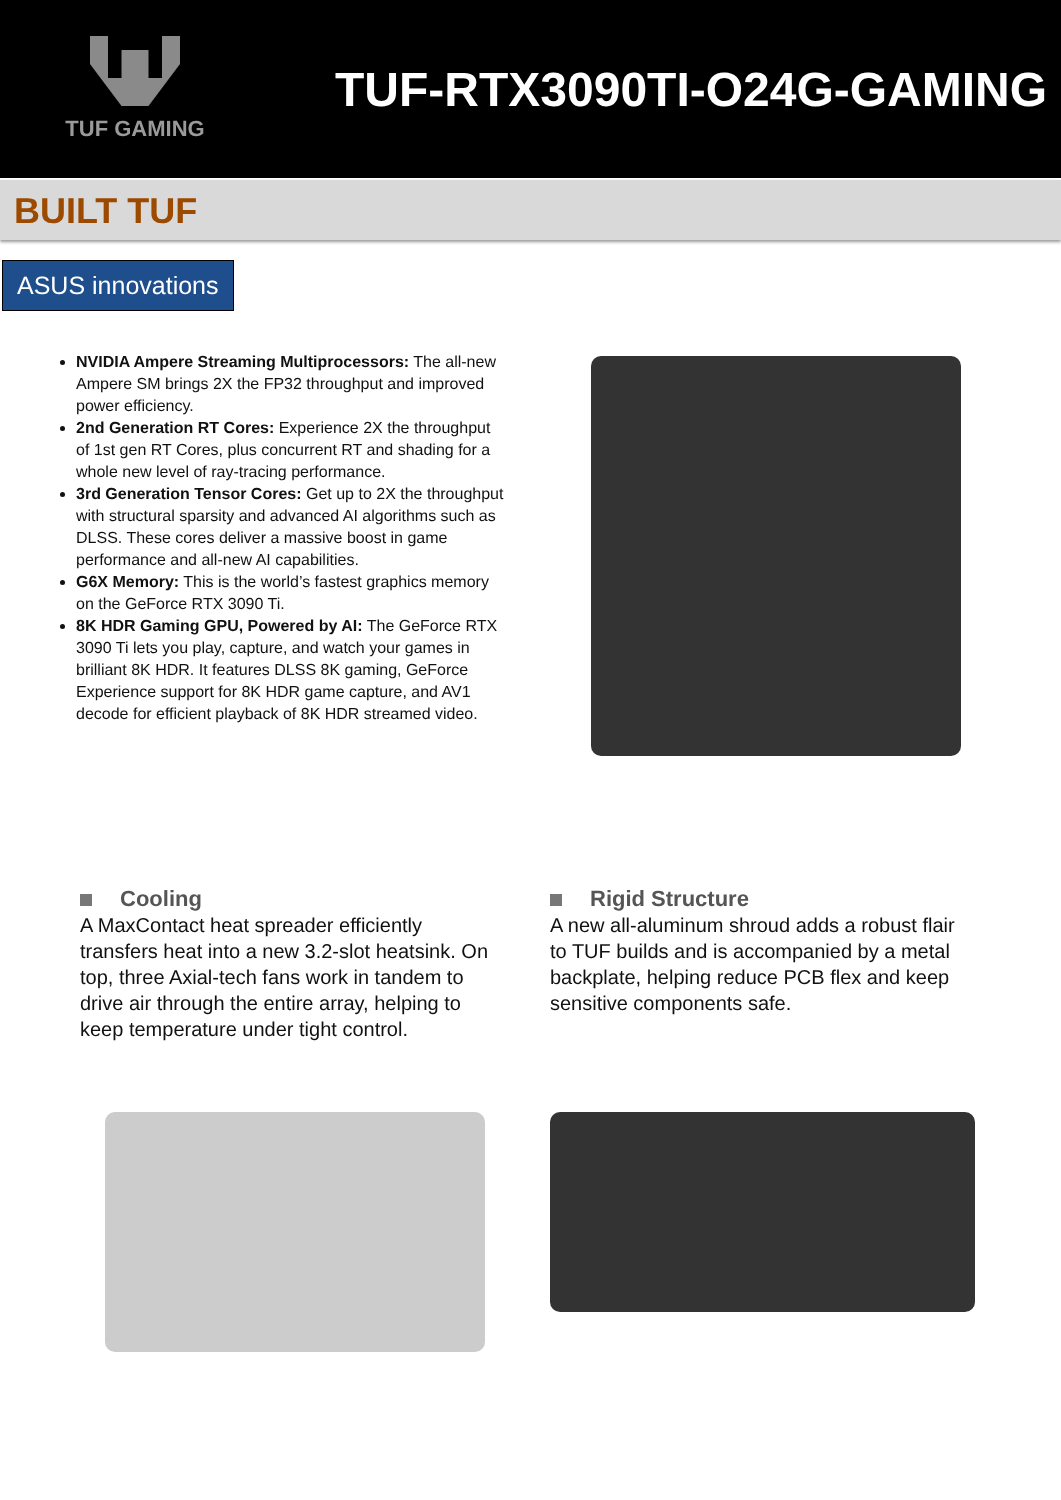TUF GAMING
TUF-RTX3090TI-O24G-GAMING
BUILT TUF
ASUS innovations
NVIDIA Ampere Streaming Multiprocessors: The all-new Ampere SM brings 2X the FP32 throughput and improved power efficiency.
2nd Generation RT Cores: Experience 2X the throughput of 1st gen RT Cores, plus concurrent RT and shading for a whole new level of ray-tracing performance.
3rd Generation Tensor Cores: Get up to 2X the throughput with structural sparsity and advanced AI algorithms such as DLSS. These cores deliver a massive boost in game performance and all-new AI capabilities.
G6X Memory: This is the world’s fastest graphics memory on the GeForce RTX 3090 Ti.
8K HDR Gaming GPU, Powered by AI: The GeForce RTX 3090 Ti lets you play, capture, and watch your games in brilliant 8K HDR. It features DLSS 8K gaming, GeForce Experience support for 8K HDR game capture, and AV1 decode for efficient playback of 8K HDR streamed video.
Cooling
A MaxContact heat spreader efficiently transfers heat into a new 3.2-slot heatsink. On top, three Axial-tech fans work in tandem to drive air through the entire array, helping to keep temperature under tight control.
Rigid Structure
A new all-aluminum shroud adds a robust flair to TUF builds and is accompanied by a metal backplate, helping reduce PCB flex and keep sensitive components safe.